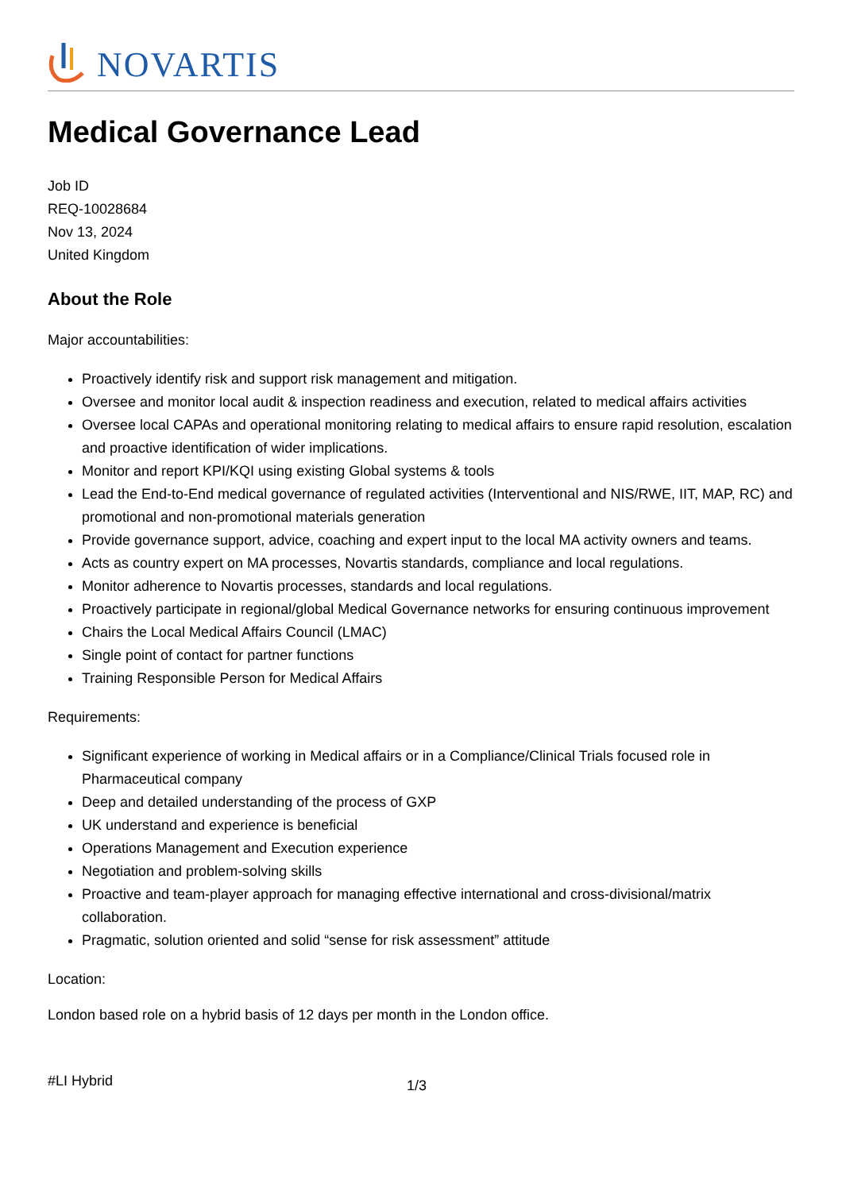NOVARTIS
Medical Governance Lead
Job ID
REQ-10028684
Nov 13, 2024
United Kingdom
About the Role
Major accountabilities:
Proactively identify risk and support risk management and mitigation.
Oversee and monitor local audit & inspection readiness and execution, related to medical affairs activities
Oversee local CAPAs and operational monitoring relating to medical affairs to ensure rapid resolution, escalation and proactive identification of wider implications.
Monitor and report KPI/KQI using existing Global systems & tools
Lead the End-to-End medical governance of regulated activities (Interventional and NIS/RWE, IIT, MAP, RC) and promotional and non-promotional materials generation
Provide governance support, advice, coaching and expert input to the local MA activity owners and teams.
Acts as country expert on MA processes, Novartis standards, compliance and local regulations.
Monitor adherence to Novartis processes, standards and local regulations.
Proactively participate in regional/global Medical Governance networks for ensuring continuous improvement
Chairs the Local Medical Affairs Council (LMAC)
Single point of contact for partner functions
Training Responsible Person for Medical Affairs
Requirements:
Significant experience of working in Medical affairs or in a Compliance/Clinical Trials focused role in Pharmaceutical company
Deep and detailed understanding of the process of GXP
UK understand and experience is beneficial
Operations Management and Execution experience
Negotiation and problem-solving skills
Proactive and team-player approach for managing effective international and cross-divisional/matrix collaboration.
Pragmatic, solution oriented and solid “sense for risk assessment” attitude
Location:
London based role on a hybrid basis of 12 days per month in the London office.
#LI Hybrid 1/3